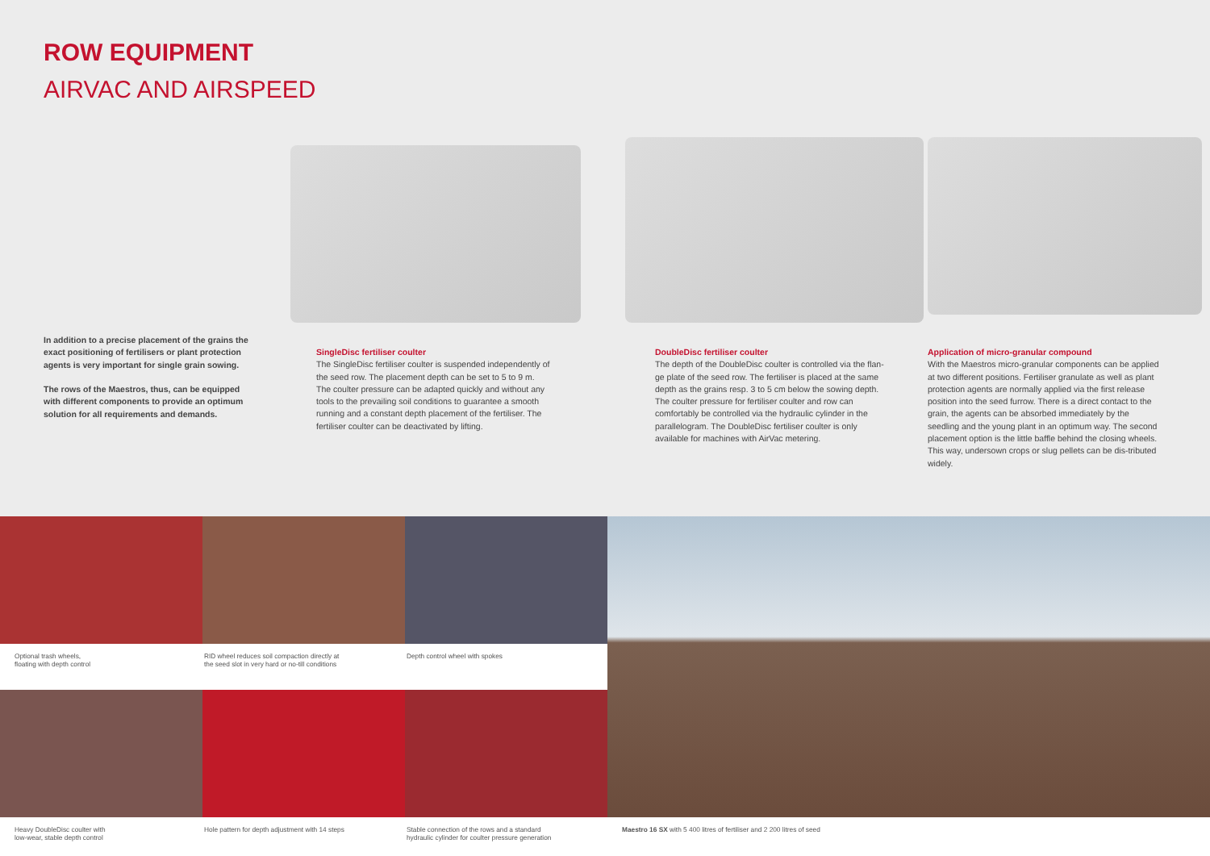ROW EQUIPMENT
AIRVAC AND AIRSPEED
In addition to a precise placement of the grains the exact positioning of fertilisers or plant protection agents is very important for single grain sowing.
The rows of the Maestros, thus, can be equipped with different components to provide an optimum solution for all requirements and demands.
SingleDisc fertiliser coulter
The SingleDisc fertiliser coulter is suspended independently of the seed row. The placement depth can be set to 5 to 9 m. The coulter pressure can be adapted quickly and without any tools to the prevailing soil conditions to guarantee a smooth running and a constant depth placement of the fertiliser. The fertiliser coulter can be deactivated by lifting.
DoubleDisc fertiliser coulter
The depth of the DoubleDisc coulter is controlled via the flan-ge plate of the seed row. The fertiliser is placed at the same depth as the grains resp. 3 to 5 cm below the sowing depth. The coulter pressure for fertiliser coulter and row can comfortably be controlled via the hydraulic cylinder in the parallelogram. The DoubleDisc fertiliser coulter is only available for machines with AirVac metering.
Application of micro-granular compound
With the Maestros micro-granular components can be applied at two different positions. Fertiliser granulate as well as plant protection agents are normally applied via the first release position into the seed furrow. There is a direct contact to the grain, the agents can be absorbed immediately by the seedling and the young plant in an optimum way. The second placement option is the little baffle behind the closing wheels. This way, undersown crops or slug pellets can be dis-tributed widely.
Optional trash wheels,
floating with depth control
RID wheel reduces soil compaction directly at
the seed slot in very hard or no-till conditions
Depth control wheel with spokes
Heavy DoubleDisc coulter with
low-wear, stable depth control
Hole pattern for depth adjustment with 14 steps
Stable connection of the rows and a standard
hydraulic cylinder for coulter pressure generation
Maestro 16 SX with 5 400 litres of fertiliser and 2 200 litres of seed